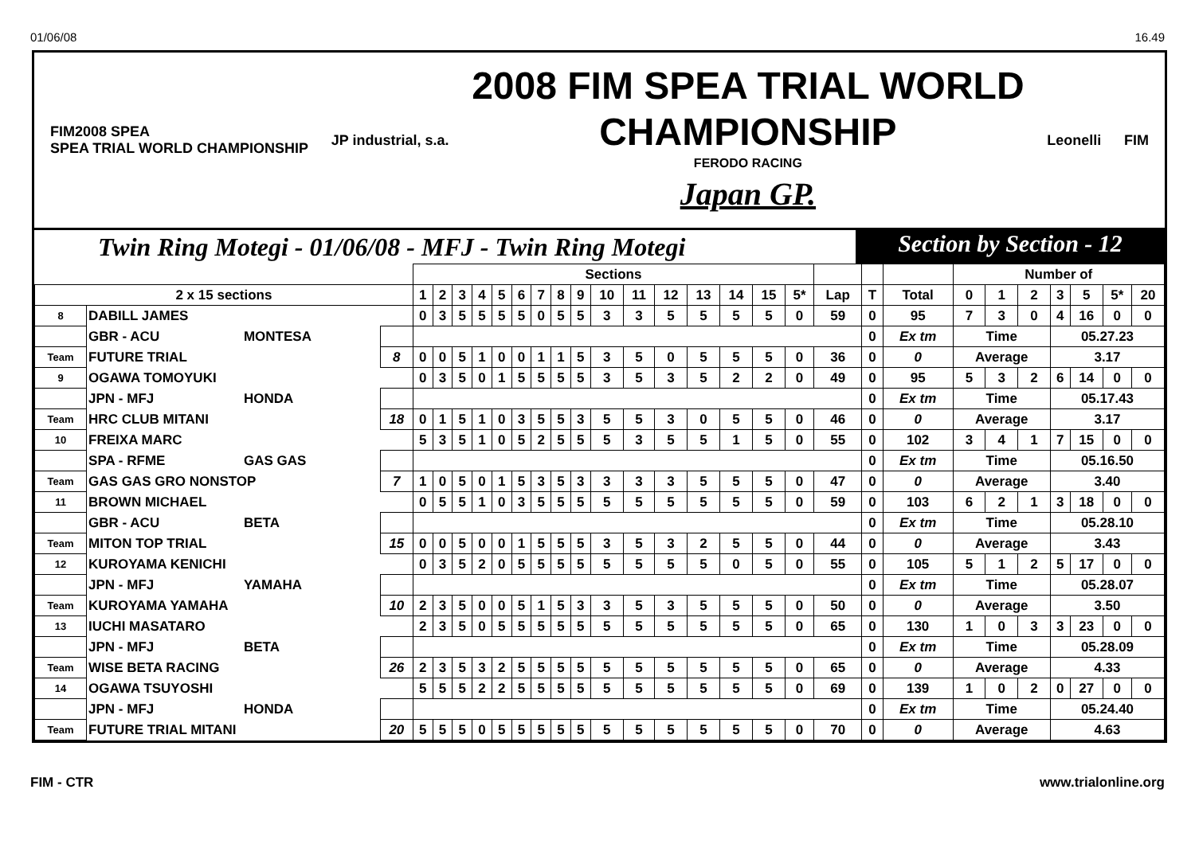01/06/08 16.49
FIM2008 SPEA
SPEA TRIAL WORLD CHAMPIONSHIP
JP industrial, s.a.
2008 FIM SPEA TRIAL WORLD
CHAMPIONSHIP
FERODO RACING
Japan GP.
Leonelli FIM
Twin Ring Motegi - 01/06/08 - MFJ - Twin Ring Motegi
Section by Section - 12
| | | | | Sections | | | | | | | | | | | | | | | | | | | Number of | | | | | | |
| --- | --- | --- | --- | --- | --- | --- | --- | --- | --- | --- | --- | --- | --- | --- | --- | --- | --- | --- | --- | --- | --- | --- | --- | --- | --- | --- | --- | --- | --- |
| 2 x 15 sections | | | | 1 | 2 | 3 | 4 | 5 | 6 | 7 | 8 | 9 | 10 | 11 | 12 | 13 | 14 | 15 | 5* | Lap | T | Total | 0 | 1 | 2 | 3 | 5 | 5* | 20 |
| 8 | DABILL JAMES | | | 0 | 3 | 5 | 5 | 5 | 5 | 0 | 5 | 5 | 3 | 3 | 5 | 5 | 5 | 5 | 0 | 59 | 0 | 95 | 7 | 3 | 0 | 4 | 16 | 0 | 0 |
| | GBR - ACU | MONTESA | | | | | | | | | | | | | | | | | | | 0 | Ex tm | Time | | | 05.27.23 | | | |
| Team | FUTURE TRIAL | | 8 | 0 | 0 | 5 | 1 | 0 | 0 | 1 | 1 | 5 | 3 | 5 | 0 | 5 | 5 | 5 | 0 | 36 | 0 | 0 | Average | | | 3.17 | | | |
| 9 | OGAWA TOMOYUKI | | | 0 | 3 | 5 | 0 | 1 | 5 | 5 | 5 | 5 | 3 | 5 | 3 | 5 | 2 | 2 | 0 | 49 | 0 | 95 | 5 | 3 | 2 | 6 | 14 | 0 | 0 |
| | JPN - MFJ | HONDA | | | | | | | | | | | | | | | | | | | 0 | Ex tm | Time | | | 05.17.43 | | | |
| Team | HRC CLUB MITANI | | 18 | 0 | 1 | 5 | 1 | 0 | 3 | 5 | 5 | 3 | 5 | 5 | 3 | 0 | 5 | 5 | 0 | 46 | 0 | 0 | Average | | | 3.17 | | | |
| 10 | FREIXA MARC | | | 5 | 3 | 5 | 1 | 0 | 5 | 2 | 5 | 5 | 5 | 3 | 5 | 5 | 1 | 5 | 0 | 55 | 0 | 102 | 3 | 4 | 1 | 7 | 15 | 0 | 0 |
| | SPA - RFME | GAS GAS | | | | | | | | | | | | | | | | | | | 0 | Ex tm | Time | | | 05.16.50 | | | |
| Team | GAS GAS GRO NONSTOP | | 7 | 1 | 0 | 5 | 0 | 1 | 5 | 3 | 5 | 3 | 3 | 3 | 3 | 5 | 5 | 5 | 0 | 47 | 0 | 0 | Average | | | 3.40 | | | |
| 11 | BROWN MICHAEL | | | 0 | 5 | 5 | 1 | 0 | 3 | 5 | 5 | 5 | 5 | 5 | 5 | 5 | 5 | 5 | 0 | 59 | 0 | 103 | 6 | 2 | 1 | 3 | 18 | 0 | 0 |
| | GBR - ACU | BETA | | | | | | | | | | | | | | | | | | | 0 | Ex tm | Time | | | 05.28.10 | | | |
| Team | MITON TOP TRIAL | | 15 | 0 | 0 | 5 | 0 | 0 | 1 | 5 | 5 | 5 | 3 | 5 | 3 | 2 | 5 | 5 | 0 | 44 | 0 | 0 | Average | | | 3.43 | | | |
| 12 | KUROYAMA KENICHI | | | 0 | 3 | 5 | 2 | 0 | 5 | 5 | 5 | 5 | 5 | 5 | 5 | 5 | 0 | 5 | 0 | 55 | 0 | 105 | 5 | 1 | 2 | 5 | 17 | 0 | 0 |
| | JPN - MFJ | YAMAHA | | | | | | | | | | | | | | | | | | | 0 | Ex tm | Time | | | 05.28.07 | | | |
| Team | KUROYAMA YAMAHA | | 10 | 2 | 3 | 5 | 0 | 0 | 5 | 1 | 5 | 3 | 3 | 5 | 3 | 5 | 5 | 5 | 0 | 50 | 0 | 0 | Average | | | 3.50 | | | |
| 13 | IUCHI MASATARO | | | 2 | 3 | 5 | 0 | 5 | 5 | 5 | 5 | 5 | 5 | 5 | 5 | 5 | 5 | 5 | 0 | 65 | 0 | 130 | 1 | 0 | 3 | 3 | 23 | 0 | 0 |
| | JPN - MFJ | BETA | | | | | | | | | | | | | | | | | | | 0 | Ex tm | Time | | | 05.28.09 | | | |
| Team | WISE BETA RACING | | 26 | 2 | 3 | 5 | 3 | 2 | 5 | 5 | 5 | 5 | 5 | 5 | 5 | 5 | 5 | 5 | 0 | 65 | 0 | 0 | Average | | | 4.33 | | | |
| 14 | OGAWA TSUYOSHI | | | 5 | 5 | 5 | 2 | 2 | 5 | 5 | 5 | 5 | 5 | 5 | 5 | 5 | 5 | 5 | 0 | 69 | 0 | 139 | 1 | 0 | 2 | 0 | 27 | 0 | 0 |
| | JPN - MFJ | HONDA | | | | | | | | | | | | | | | | | | | 0 | Ex tm | Time | | | 05.24.40 | | | |
| Team | FUTURE TRIAL MITANI | | 20 | 5 | 5 | 5 | 0 | 5 | 5 | 5 | 5 | 5 | 5 | 5 | 5 | 5 | 5 | 5 | 0 | 70 | 0 | 0 | Average | | | 4.63 | | | |
FIM - CTR www.trialonline.org